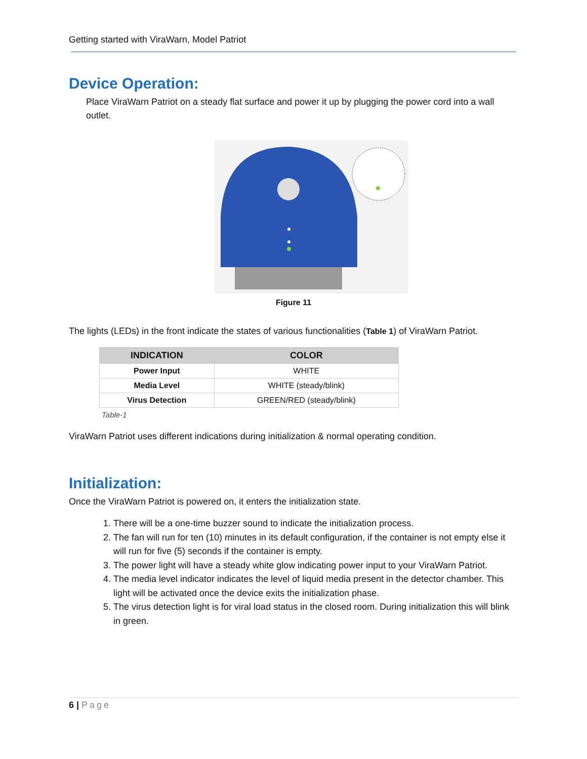Getting started with ViraWarn, Model Patriot
Device Operation:
Place ViraWarn Patriot on a steady flat surface and power it up by plugging the power cord into a wall outlet.
Figure 11
The lights (LEDs) in the front indicate the states of various functionalities (Table 1) of ViraWarn Patriot.
| INDICATION | COLOR |
| --- | --- |
| Power Input | WHITE |
| Media Level | WHITE (steady/blink) |
| Virus Detection | GREEN/RED (steady/blink) |
Table-1
ViraWarn Patriot uses different indications during initialization & normal operating condition.
Initialization:
Once the ViraWarn Patriot is powered on, it enters the initialization state.
1. There will be a one-time buzzer sound to indicate the initialization process.
2. The fan will run for ten (10) minutes in its default configuration, if the container is not empty else it will run for five (5) seconds if the container is empty.
3. The power light will have a steady white glow indicating power input to your ViraWarn Patriot.
4. The media level indicator indicates the level of liquid media present in the detector chamber. This light will be activated once the device exits the initialization phase.
5. The virus detection light is for viral load status in the closed room. During initialization this will blink in green.
6 | Page